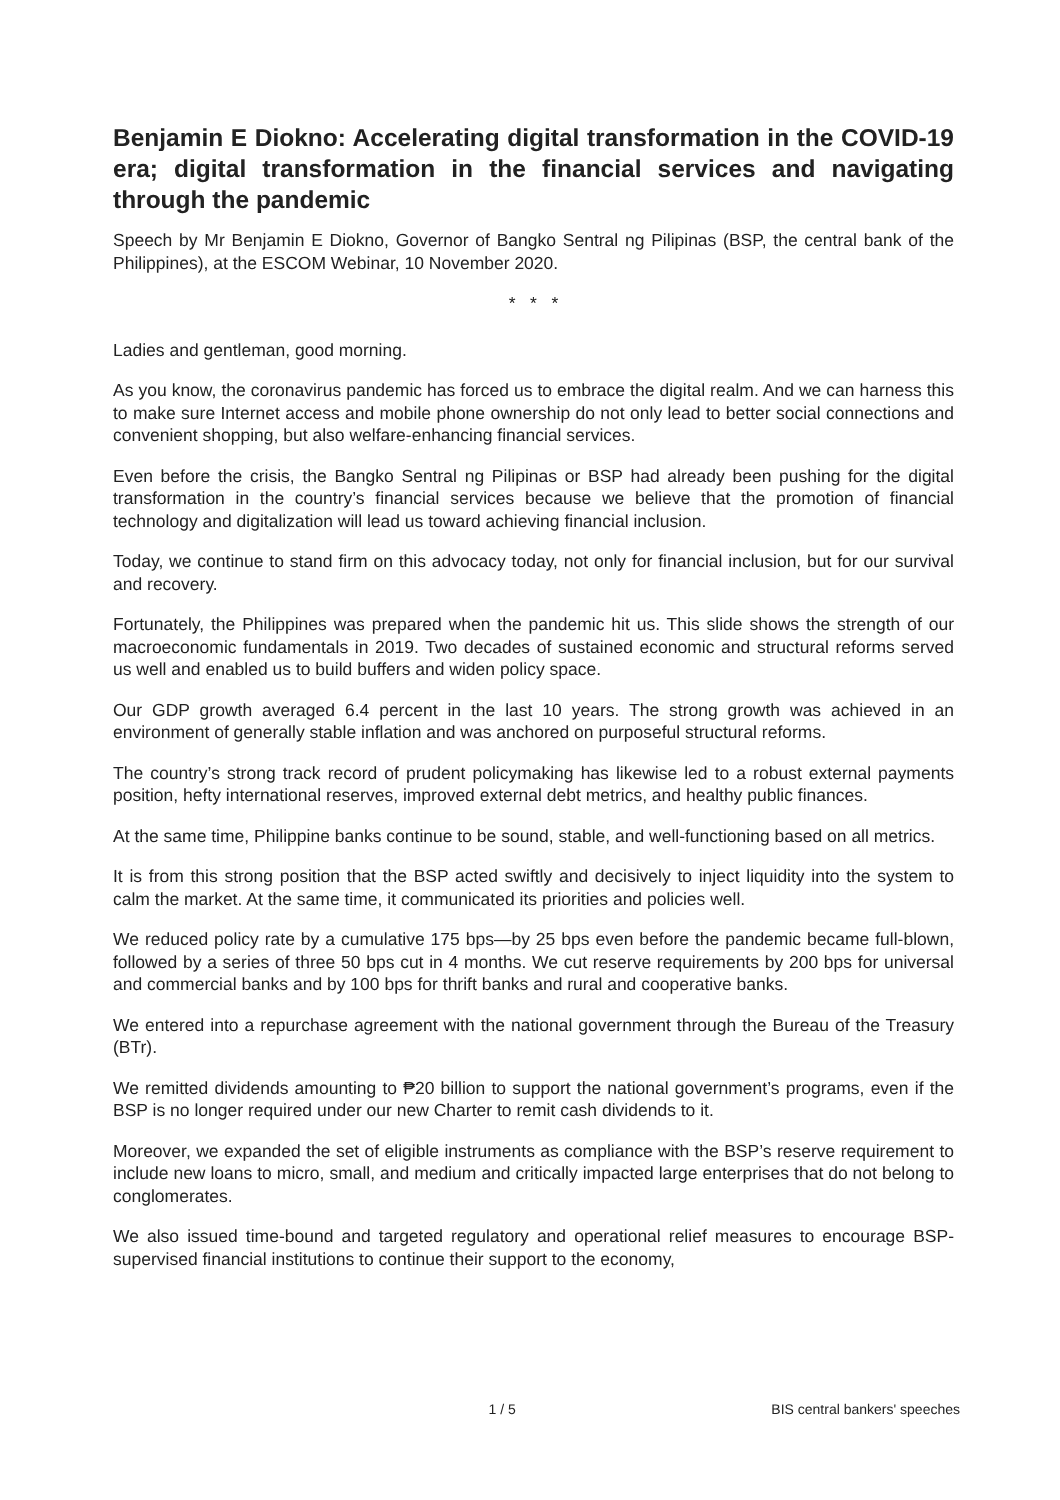Benjamin E Diokno: Accelerating digital transformation in the COVID-19 era; digital transformation in the financial services and navigating through the pandemic
Speech by Mr Benjamin E Diokno, Governor of Bangko Sentral ng Pilipinas (BSP, the central bank of the Philippines), at the ESCOM Webinar, 10 November 2020.
* * *
Ladies and gentleman, good morning.
As you know, the coronavirus pandemic has forced us to embrace the digital realm. And we can harness this to make sure Internet access and mobile phone ownership do not only lead to better social connections and convenient shopping, but also welfare-enhancing financial services.
Even before the crisis, the Bangko Sentral ng Pilipinas or BSP had already been pushing for the digital transformation in the country’s financial services because we believe that the promotion of financial technology and digitalization will lead us toward achieving financial inclusion.
Today, we continue to stand firm on this advocacy today, not only for financial inclusion, but for our survival and recovery.
Fortunately, the Philippines was prepared when the pandemic hit us. This slide shows the strength of our macroeconomic fundamentals in 2019. Two decades of sustained economic and structural reforms served us well and enabled us to build buffers and widen policy space.
Our GDP growth averaged 6.4 percent in the last 10 years. The strong growth was achieved in an environment of generally stable inflation and was anchored on purposeful structural reforms.
The country’s strong track record of prudent policymaking has likewise led to a robust external payments position, hefty international reserves, improved external debt metrics, and healthy public finances.
At the same time, Philippine banks continue to be sound, stable, and well-functioning based on all metrics.
It is from this strong position that the BSP acted swiftly and decisively to inject liquidity into the system to calm the market. At the same time, it communicated its priorities and policies well.
We reduced policy rate by a cumulative 175 bps—by 25 bps even before the pandemic became full-blown, followed by a series of three 50 bps cut in 4 months. We cut reserve requirements by 200 bps for universal and commercial banks and by 100 bps for thrift banks and rural and cooperative banks.
We entered into a repurchase agreement with the national government through the Bureau of the Treasury (BTr).
We remitted dividends amounting to ₱20 billion to support the national government’s programs, even if the BSP is no longer required under our new Charter to remit cash dividends to it.
Moreover, we expanded the set of eligible instruments as compliance with the BSP’s reserve requirement to include new loans to micro, small, and medium and critically impacted large enterprises that do not belong to conglomerates.
We also issued time-bound and targeted regulatory and operational relief measures to encourage BSP-supervised financial institutions to continue their support to the economy,
1 / 5 BIS central bankers' speeches